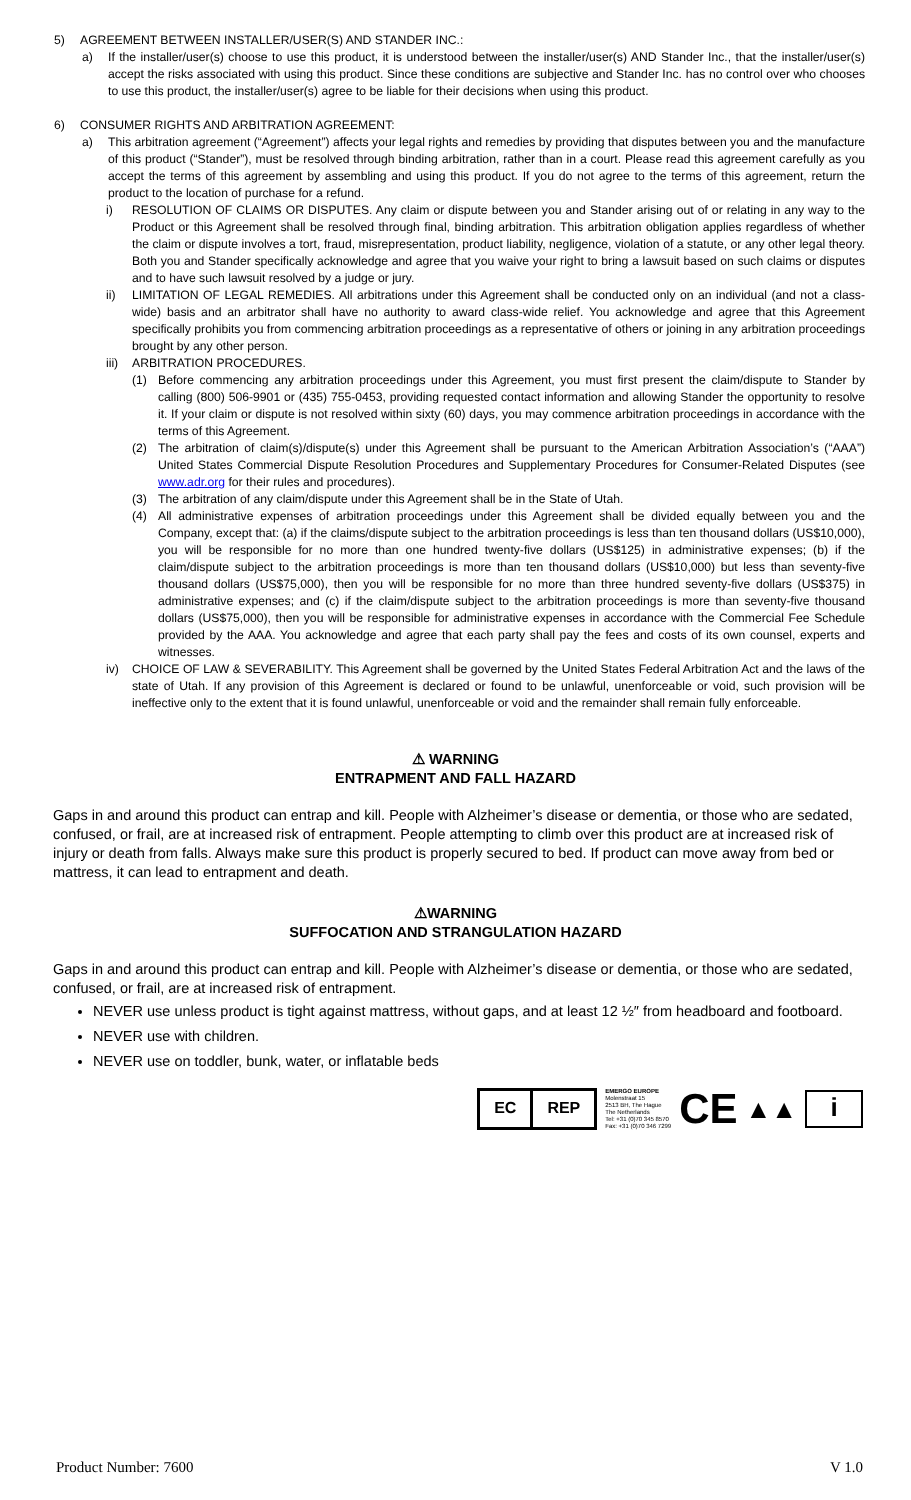5) AGREEMENT BETWEEN INSTALLER/USER(S) AND STANDER INC.:
a) If the installer/user(s) choose to use this product, it is understood between the installer/user(s) AND Stander Inc., that the installer/user(s) accept the risks associated with using this product. Since these conditions are subjective and Stander Inc. has no control over who chooses to use this product, the installer/user(s) agree to be liable for their decisions when using this product.
6) CONSUMER RIGHTS AND ARBITRATION AGREEMENT:
a) This arbitration agreement (“Agreement”) affects your legal rights and remedies by providing that disputes between you and the manufacture of this product (“Stander”), must be resolved through binding arbitration, rather than in a court. Please read this agreement carefully as you accept the terms of this agreement by assembling and using this product. If you do not agree to the terms of this agreement, return the product to the location of purchase for a refund.
i) RESOLUTION OF CLAIMS OR DISPUTES. Any claim or dispute between you and Stander arising out of or relating in any way to the Product or this Agreement shall be resolved through final, binding arbitration. This arbitration obligation applies regardless of whether the claim or dispute involves a tort, fraud, misrepresentation, product liability, negligence, violation of a statute, or any other legal theory. Both you and Stander specifically acknowledge and agree that you waive your right to bring a lawsuit based on such claims or disputes and to have such lawsuit resolved by a judge or jury.
ii) LIMITATION OF LEGAL REMEDIES. All arbitrations under this Agreement shall be conducted only on an individual (and not a class-wide) basis and an arbitrator shall have no authority to award class-wide relief. You acknowledge and agree that this Agreement specifically prohibits you from commencing arbitration proceedings as a representative of others or joining in any arbitration proceedings brought by any other person.
iii) ARBITRATION PROCEDURES.
(1) Before commencing any arbitration proceedings under this Agreement, you must first present the claim/dispute to Stander by calling (800) 506-9901 or (435) 755-0453, providing requested contact information and allowing Stander the opportunity to resolve it. If your claim or dispute is not resolved within sixty (60) days, you may commence arbitration proceedings in accordance with the terms of this Agreement.
(2) The arbitration of claim(s)/dispute(s) under this Agreement shall be pursuant to the American Arbitration Association’s (“AAA”) United States Commercial Dispute Resolution Procedures and Supplementary Procedures for Consumer-Related Disputes (see www.adr.org for their rules and procedures).
(3) The arbitration of any claim/dispute under this Agreement shall be in the State of Utah.
(4) All administrative expenses of arbitration proceedings under this Agreement shall be divided equally between you and the Company, except that: (a) if the claims/dispute subject to the arbitration proceedings is less than ten thousand dollars (US$10,000), you will be responsible for no more than one hundred twenty-five dollars (US$125) in administrative expenses; (b) if the claim/dispute subject to the arbitration proceedings is more than ten thousand dollars (US$10,000) but less than seventy-five thousand dollars (US$75,000), then you will be responsible for no more than three hundred seventy-five dollars (US$375) in administrative expenses; and (c) if the claim/dispute subject to the arbitration proceedings is more than seventy-five thousand dollars (US$75,000), then you will be responsible for administrative expenses in accordance with the Commercial Fee Schedule provided by the AAA. You acknowledge and agree that each party shall pay the fees and costs of its own counsel, experts and witnesses.
iv) CHOICE OF LAW & SEVERABILITY. This Agreement shall be governed by the United States Federal Arbitration Act and the laws of the state of Utah. If any provision of this Agreement is declared or found to be unlawful, unenforceable or void, such provision will be ineffective only to the extent that it is found unlawful, unenforceable or void and the remainder shall remain fully enforceable.
⚠ WARNING
ENTRAPMENT AND FALL HAZARD
Gaps in and around this product can entrap and kill. People with Alzheimer’s disease or dementia, or those who are sedated, confused, or frail, are at increased risk of entrapment. People attempting to climb over this product are at increased risk of injury or death from falls. Always make sure this product is properly secured to bed. If product can move away from bed or mattress, it can lead to entrapment and death.
⚠WARNING
SUFFOCATION AND STRANGULATION HAZARD
Gaps in and around this product can entrap and kill. People with Alzheimer’s disease or dementia, or those who are sedated, confused, or frail, are at increased risk of entrapment.
NEVER use unless product is tight against mattress, without gaps, and at least 12 ½″ from headboard and footboard.
NEVER use with children.
NEVER use on toddler, bunk, water, or inflatable beds
EC REP
EMERGO EUROPE
Molenstraat 15
2513 BH, The Hague
The Netherlands
Tel: +31 (0)70 345 8570
Fax: +31 (0)70 346 7299
CE
▲▲
i
Product Number: 7600 V 1.0